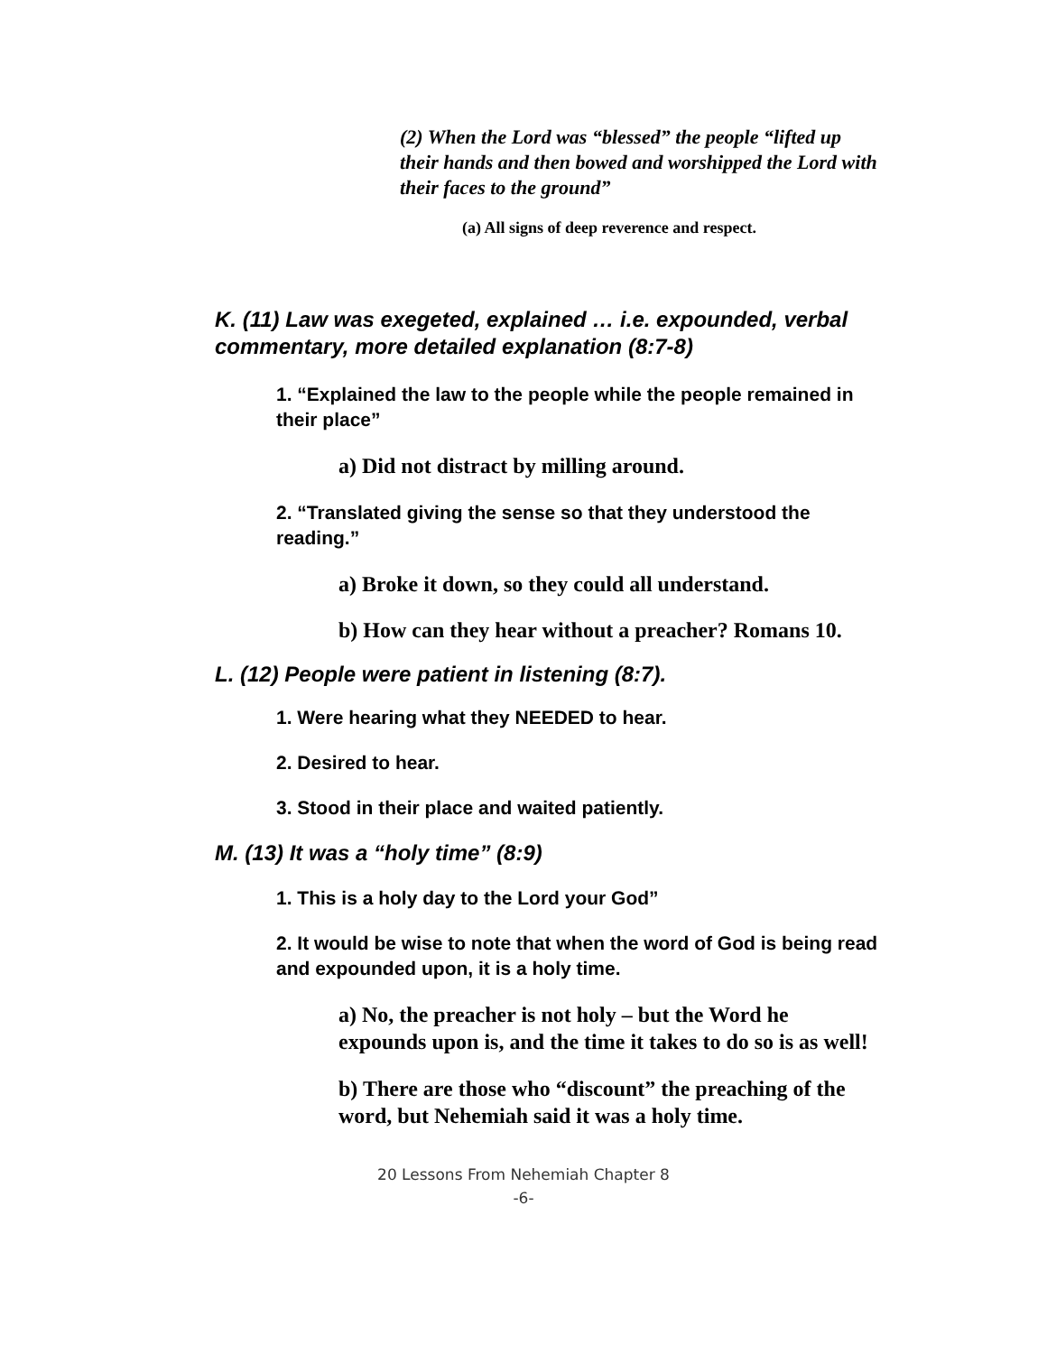(2) When the Lord was “blessed” the people “lifted up their hands and then bowed and worshipped the Lord with their faces to the ground”
(a) All signs of deep reverence and respect.
K. (11) Law was exegeted, explained … i.e. expounded, verbal commentary, more detailed explanation (8:7-8)
1. “Explained the law to the people while the people remained in their place”
a) Did not distract by milling around.
2. “Translated giving the sense so that they understood the reading.”
a) Broke it down, so they could all understand.
b) How can they hear without a preacher? Romans 10.
L. (12) People were patient in listening (8:7).
1. Were hearing what they NEEDED to hear.
2. Desired to hear.
3. Stood in their place and waited patiently.
M. (13) It was a “holy time” (8:9)
1. This is a holy day to the Lord your God”
2. It would be wise to note that when the word of God is being read and expounded upon, it is a holy time.
a) No, the preacher is not holy – but the Word he expounds upon is, and the time it takes to do so is as well!
b) There are those who “discount” the preaching of the word, but Nehemiah said it was a holy time.
20 Lessons From Nehemiah Chapter 8
-6-